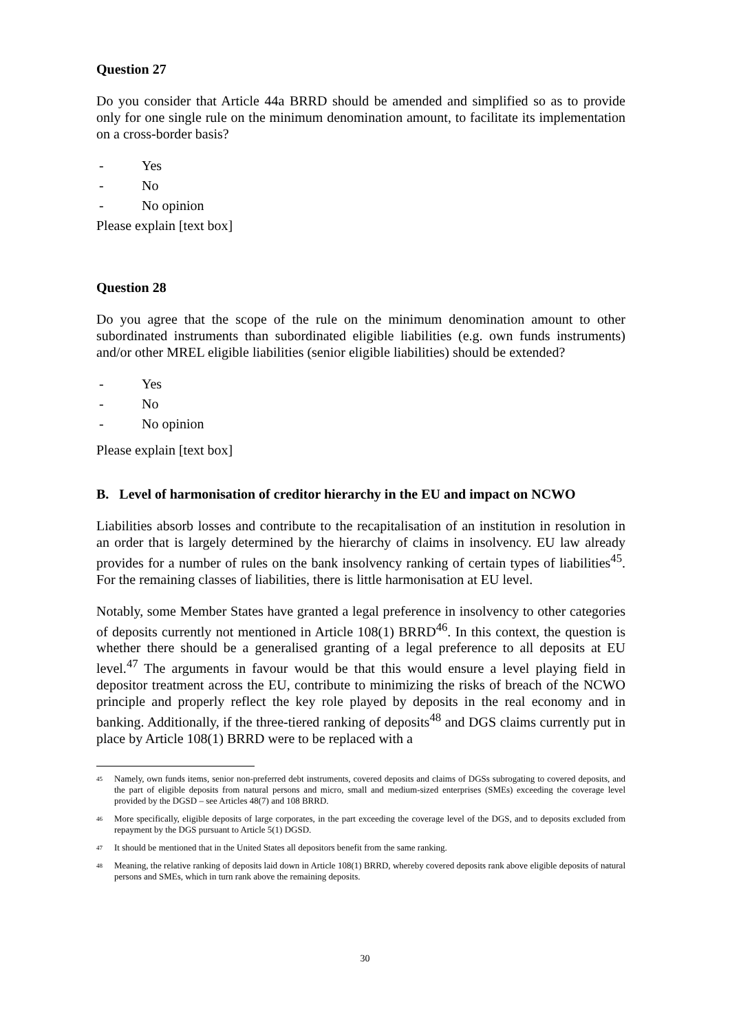Question 27
Do you consider that Article 44a BRRD should be amended and simplified so as to provide only for one single rule on the minimum denomination amount, to facilitate its implementation on a cross-border basis?
- Yes
- No
- No opinion
Please explain [text box]
Question 28
Do you agree that the scope of the rule on the minimum denomination amount to other subordinated instruments than subordinated eligible liabilities (e.g. own funds instruments) and/or other MREL eligible liabilities (senior eligible liabilities) should be extended?
- Yes
- No
- No opinion
Please explain [text box]
B. Level of harmonisation of creditor hierarchy in the EU and impact on NCWO
Liabilities absorb losses and contribute to the recapitalisation of an institution in resolution in an order that is largely determined by the hierarchy of claims in insolvency. EU law already provides for a number of rules on the bank insolvency ranking of certain types of liabilities<sup>45</sup>. For the remaining classes of liabilities, there is little harmonisation at EU level.
Notably, some Member States have granted a legal preference in insolvency to other categories of deposits currently not mentioned in Article 108(1) BRRD<sup>46</sup>. In this context, the question is whether there should be a generalised granting of a legal preference to all deposits at EU level.<sup>47</sup> The arguments in favour would be that this would ensure a level playing field in depositor treatment across the EU, contribute to minimizing the risks of breach of the NCWO principle and properly reflect the key role played by deposits in the real economy and in banking. Additionally, if the three-tiered ranking of deposits<sup>48</sup> and DGS claims currently put in place by Article 108(1) BRRD were to be replaced with a
<sup>45</sup> Namely, own funds items, senior non-preferred debt instruments, covered deposits and claims of DGSs subrogating to covered deposits, and the part of eligible deposits from natural persons and micro, small and medium-sized enterprises (SMEs) exceeding the coverage level provided by the DGSD – see Articles 48(7) and 108 BRRD.
<sup>46</sup> More specifically, eligible deposits of large corporates, in the part exceeding the coverage level of the DGS, and to deposits excluded from repayment by the DGS pursuant to Article 5(1) DGSD.
<sup>47</sup> It should be mentioned that in the United States all depositors benefit from the same ranking.
<sup>48</sup> Meaning, the relative ranking of deposits laid down in Article 108(1) BRRD, whereby covered deposits rank above eligible deposits of natural persons and SMEs, which in turn rank above the remaining deposits.
30